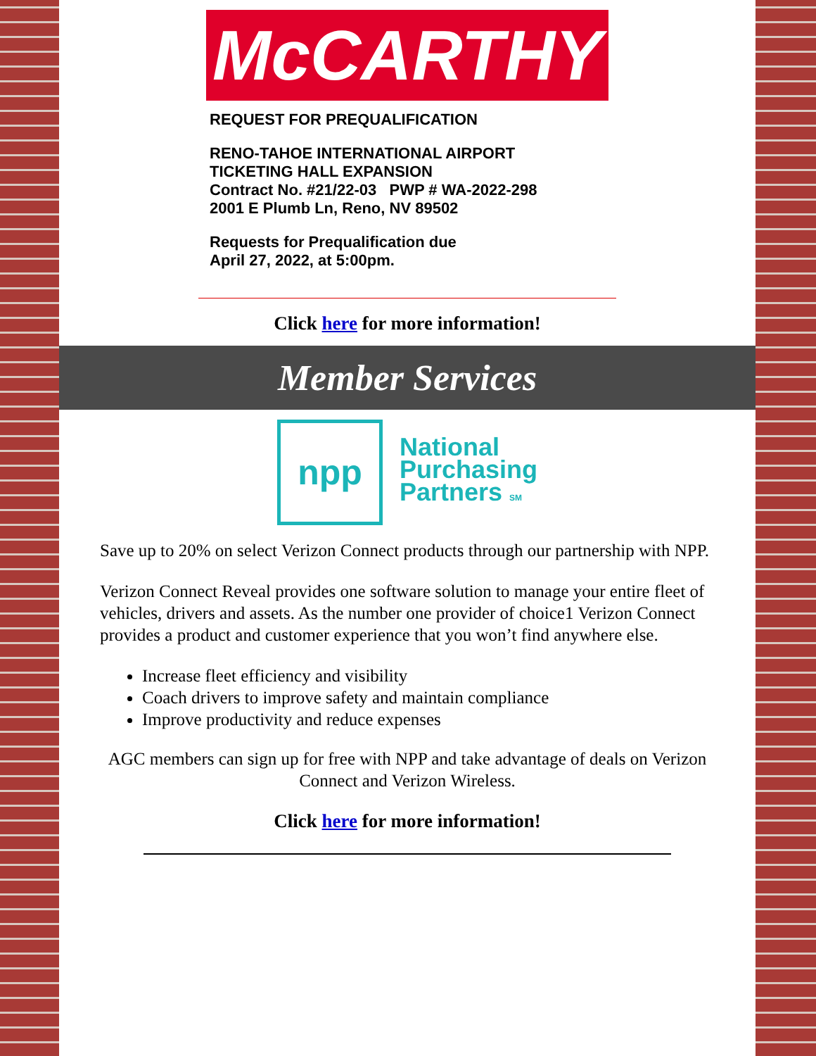McCARTHY
REQUEST FOR PREQUALIFICATION
RENO-TAHOE INTERNATIONAL AIRPORT
TICKETING HALL EXPANSION
Contract No. #21/22-03 PWP # WA-2022-298
2001 E Plumb Ln, Reno, NV 89502
Requests for Prequalification due
April 27, 2022, at 5:00pm.
Click here for more information!
Member Services
npp
National
Purchasing
Partners SM
Save up to 20% on select Verizon Connect products through our partnership with NPP.
Verizon Connect Reveal provides one software solution to manage your entire fleet of vehicles, drivers and assets. As the number one provider of choice1 Verizon Connect provides a product and customer experience that you won’t find anywhere else.
Increase fleet efficiency and visibility
Coach drivers to improve safety and maintain compliance
Improve productivity and reduce expenses
AGC members can sign up for free with NPP and take advantage of deals on Verizon Connect and Verizon Wireless.
Click here for more information!